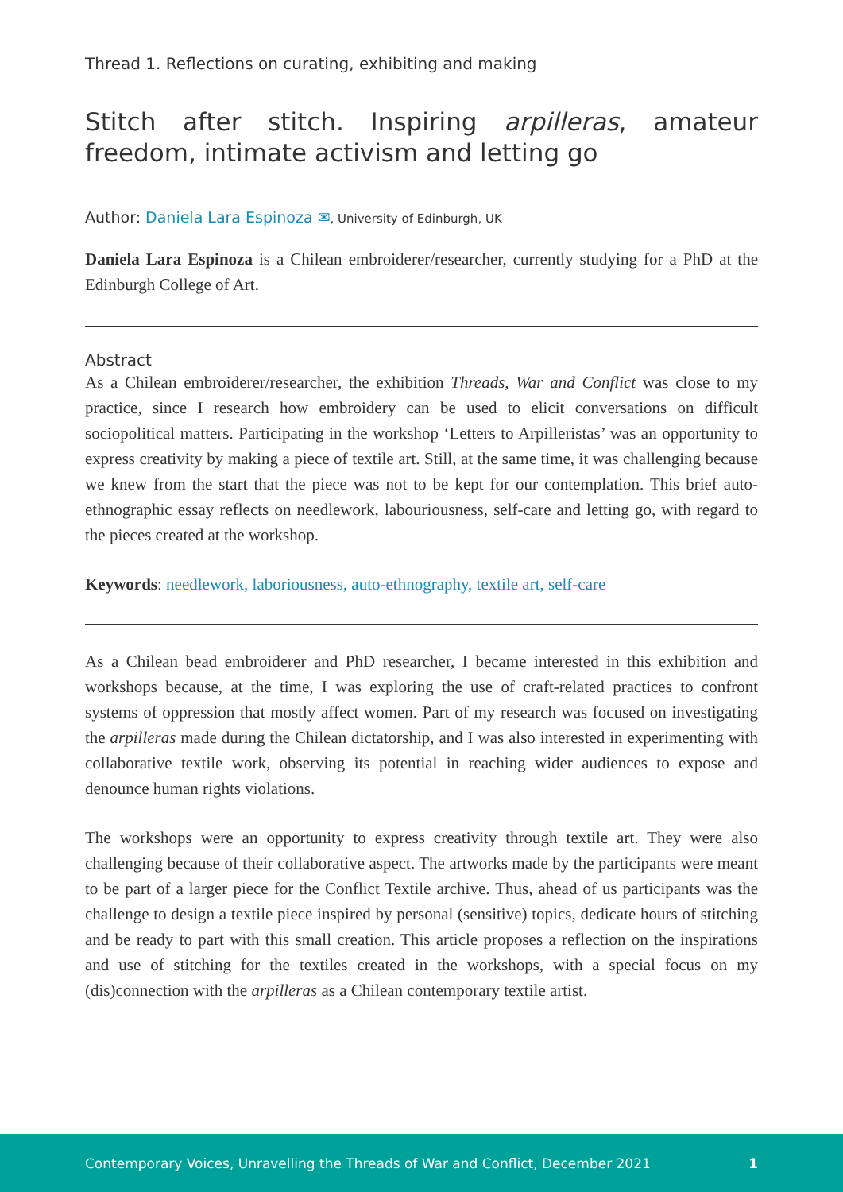Thread 1. Reflections on curating, exhibiting and making
Stitch after stitch. Inspiring arpilleras, amateur freedom, intimate activism and letting go
Author: Daniela Lara Espinoza ✉, University of Edinburgh, UK
Daniela Lara Espinoza is a Chilean embroiderer/researcher, currently studying for a PhD at the Edinburgh College of Art.
Abstract
As a Chilean embroiderer/researcher, the exhibition Threads, War and Conflict was close to my practice, since I research how embroidery can be used to elicit conversations on difficult sociopolitical matters. Participating in the workshop ‘Letters to Arpilleristas’ was an opportunity to express creativity by making a piece of textile art. Still, at the same time, it was challenging because we knew from the start that the piece was not to be kept for our contemplation. This brief auto-ethnographic essay reflects on needlework, labouriousness, self-care and letting go, with regard to the pieces created at the workshop.
Keywords: needlework, laboriousness, auto-ethnography, textile art, self-care
As a Chilean bead embroiderer and PhD researcher, I became interested in this exhibition and workshops because, at the time, I was exploring the use of craft-related practices to confront systems of oppression that mostly affect women. Part of my research was focused on investigating the arpilleras made during the Chilean dictatorship, and I was also interested in experimenting with collaborative textile work, observing its potential in reaching wider audiences to expose and denounce human rights violations.
The workshops were an opportunity to express creativity through textile art. They were also challenging because of their collaborative aspect. The artworks made by the participants were meant to be part of a larger piece for the Conflict Textile archive. Thus, ahead of us participants was the challenge to design a textile piece inspired by personal (sensitive) topics, dedicate hours of stitching and be ready to part with this small creation. This article proposes a reflection on the inspirations and use of stitching for the textiles created in the workshops, with a special focus on my (dis)connection with the arpilleras as a Chilean contemporary textile artist.
Contemporary Voices, Unravelling the Threads of War and Conflict, December 2021 1